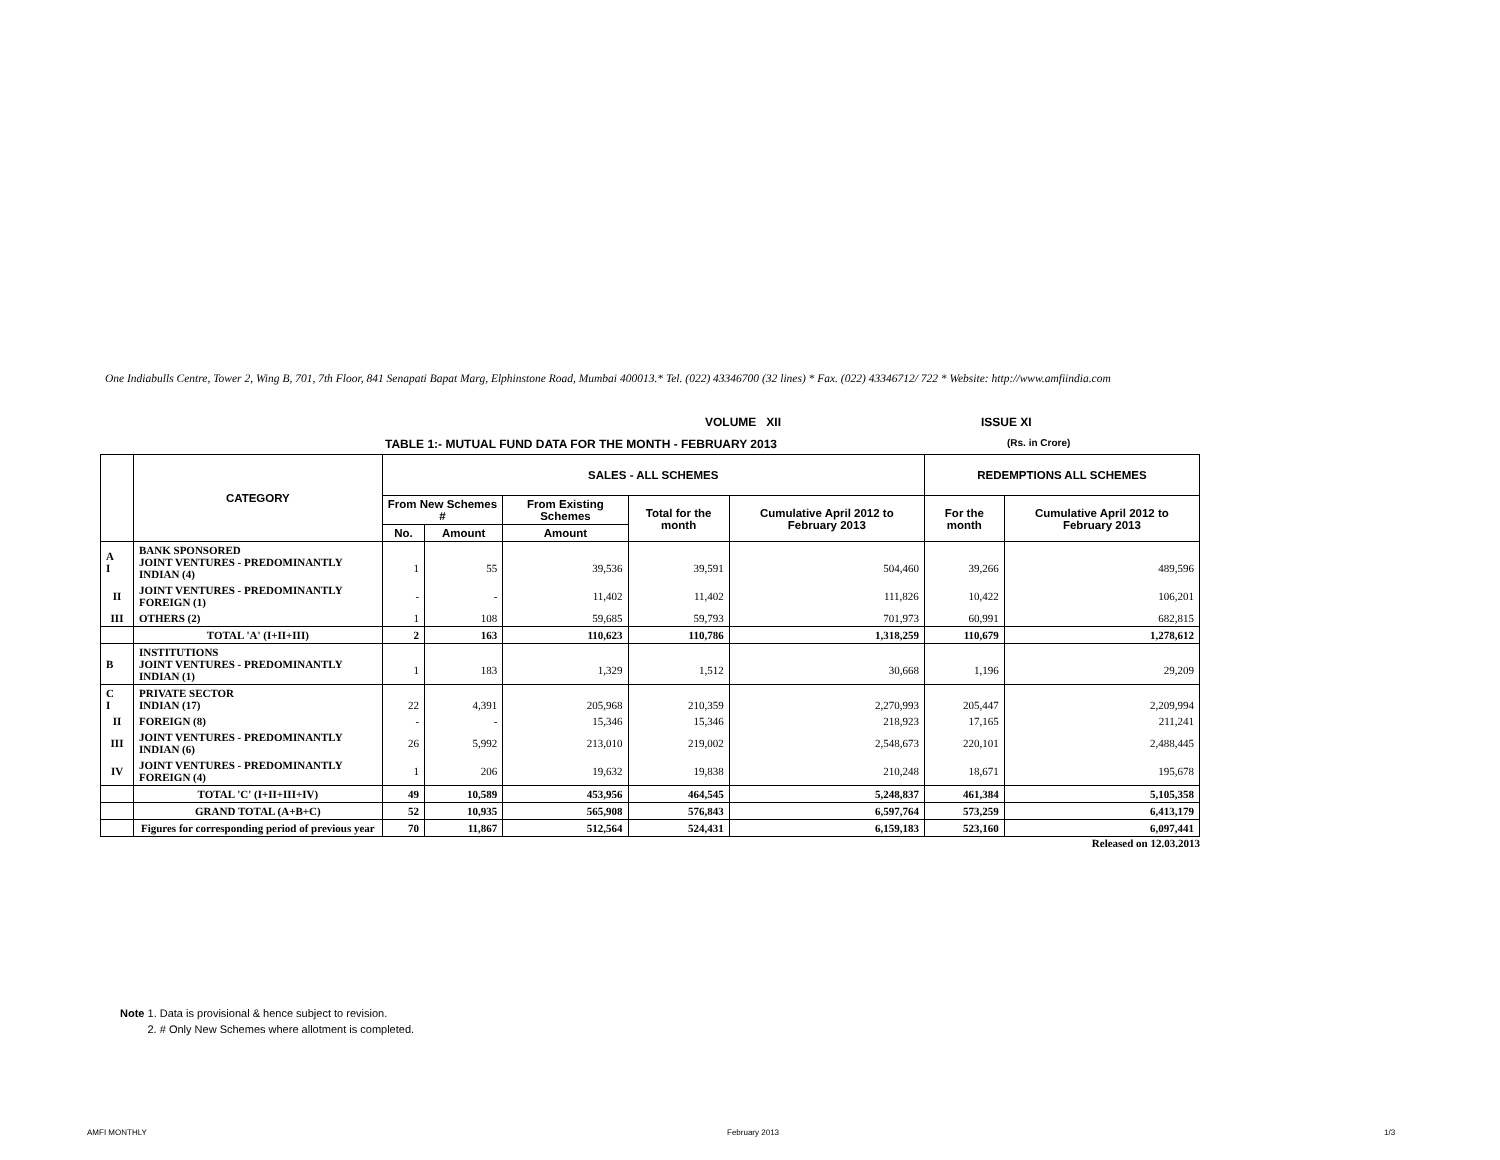One Indiabulls Centre, Tower 2, Wing B, 701, 7th Floor, 841 Senapati Bapat Marg, Elphinstone Road, Mumbai 400013.* Tel. (022) 43346700 (32 lines) * Fax. (022) 43346712/ 722 * Website: http://www.amfiindia.com
VOLUME XII ISSUE XI
TABLE 1:- MUTUAL FUND DATA FOR THE MONTH - FEBRUARY 2013 (Rs. in Crore)
| | CATEGORY | SALES - ALL SCHEMES | | | | | REDEMPTIONS ALL SCHEMES | |
| --- | --- | --- | --- | --- | --- | --- | --- | --- |
| | | From New Schemes # | | From Existing Schemes | Total for the month | Cumulative April 2012 to February 2013 | For the month | Cumulative April 2012 to February 2013 |
| | | No. | Amount | Amount | | | | |
| A I | BANK SPONSORED JOINT VENTURES - PREDOMINANTLY INDIAN (4) | 1 | 55 | 39,536 | 39,591 | 504,460 | 39,266 | 489,596 |
| II | JOINT VENTURES - PREDOMINANTLY FOREIGN (1) | - | - | 11,402 | 11,402 | 111,826 | 10,422 | 106,201 |
| III | OTHERS (2) | 1 | 108 | 59,685 | 59,793 | 701,973 | 60,991 | 682,815 |
| | TOTAL 'A' (I+II+III) | 2 | 163 | 110,623 | 110,786 | 1,318,259 | 110,679 | 1,278,612 |
| B | INSTITUTIONS JOINT VENTURES - PREDOMINANTLY INDIAN (1) | 1 | 183 | 1,329 | 1,512 | 30,668 | 1,196 | 29,209 |
| C I | PRIVATE SECTOR INDIAN (17) | 22 | 4,391 | 205,968 | 210,359 | 2,270,993 | 205,447 | 2,209,994 |
| II | FOREIGN (8) | - | - | 15,346 | 15,346 | 218,923 | 17,165 | 211,241 |
| III | JOINT VENTURES - PREDOMINANTLY INDIAN (6) | 26 | 5,992 | 213,010 | 219,002 | 2,548,673 | 220,101 | 2,488,445 |
| IV | JOINT VENTURES - PREDOMINANTLY FOREIGN (4) | 1 | 206 | 19,632 | 19,838 | 210,248 | 18,671 | 195,678 |
| | TOTAL 'C' (I+II+III+IV) | 49 | 10,589 | 453,956 | 464,545 | 5,248,837 | 461,384 | 5,105,358 |
| | GRAND TOTAL (A+B+C) | 52 | 10,935 | 565,908 | 576,843 | 6,597,764 | 573,259 | 6,413,179 |
| | Figures for corresponding period of previous year | 70 | 11,867 | 512,564 | 524,431 | 6,159,183 | 523,160 | 6,097,441 |
Released on 12.03.2013
Note 1. Data is provisional & hence subject to revision.
2. # Only New Schemes where allotment is completed.
AMFI MONTHLY February 2013 1/3